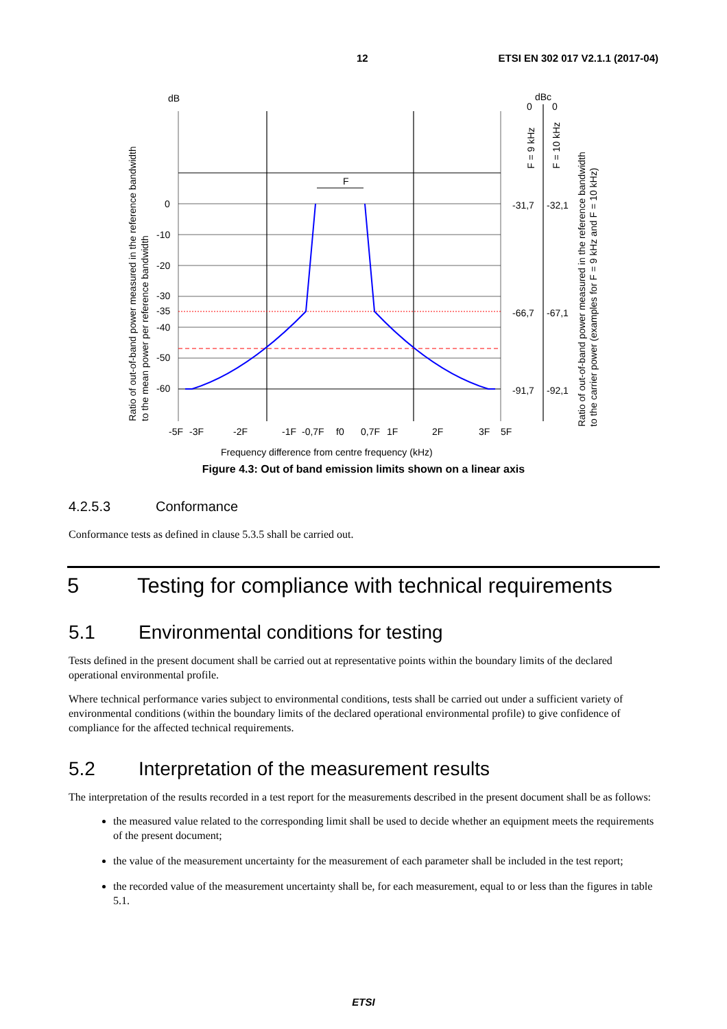12 ETSI EN 302 017 V2.1.1 (2017-04)
F
dB
dBc
0
-10
-20
-30
-35
-40
-50
-60
0
0
-31,7
-32,1
-66,7
-67,1
-91,7
-92,1
-5F
-3F
-2F
-1F
-0,7F
f0
0,7F
1F
2F
3F
5F
Frequency difference from centre frequency (kHz)
Ratio of out-of-band power measured in the reference bandwidth
to the mean power per reference bandwidth
F = 9 kHz
F = 10 kHz
Ratio of out-of-band power measured in the reference bandwidth
to the carrier power (examples for F = 9 kHz and F = 10 kHz)
Figure 4.3: Out of band emission limits shown on a linear axis
4.2.5.3 Conformance
Conformance tests as defined in clause 5.3.5 shall be carried out.
5 Testing for compliance with technical requirements
5.1 Environmental conditions for testing
Tests defined in the present document shall be carried out at representative points within the boundary limits of the declared operational environmental profile.
Where technical performance varies subject to environmental conditions, tests shall be carried out under a sufficient variety of environmental conditions (within the boundary limits of the declared operational environmental profile) to give confidence of compliance for the affected technical requirements.
5.2 Interpretation of the measurement results
The interpretation of the results recorded in a test report for the measurements described in the present document shall be as follows:
the measured value related to the corresponding limit shall be used to decide whether an equipment meets the requirements of the present document;
the value of the measurement uncertainty for the measurement of each parameter shall be included in the test report;
the recorded value of the measurement uncertainty shall be, for each measurement, equal to or less than the figures in table 5.1.
ETSI